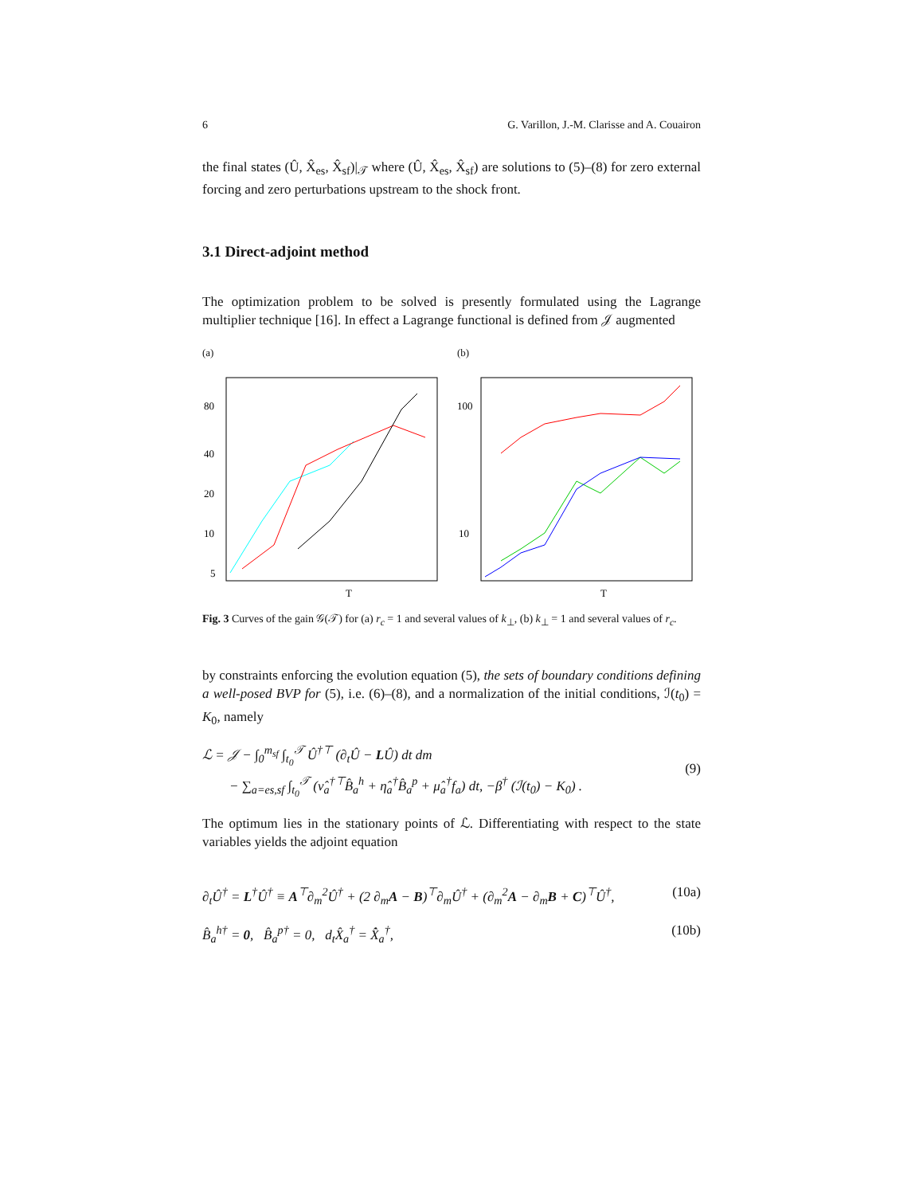6 G. Varillon, J.-M. Clarisse and A. Couairon
the final states (Û, X̂<sub>es</sub>, X̂<sub>sf</sub>)|<sub>𝒯</sub> where (Û, X̂<sub>es</sub>, X̂<sub>sf</sub>) are solutions to (5)–(8) for zero external forcing and zero perturbations upstream to the shock front.
3.1 Direct-adjoint method
The optimization problem to be solved is presently formulated using the Lagrange multiplier technique [16]. In effect a Lagrange functional is defined from 𝒥 augmented
(a)
80
40
20
10
5
T
(b)
100
10
T
Fig. 3 Curves of the gain 𝒢(𝒯) for (a) r<sub>c</sub> = 1 and several values of k<sub>⊥</sub>, (b) k<sub>⊥</sub> = 1 and several values of r<sub>c</sub>.
by constraints enforcing the evolution equation (5), the sets of boundary conditions defining a well-posed BVP for (5), i.e. (6)–(8), and a normalization of the initial conditions, ℐ(t<sub>0</sub>) = K<sub>0</sub>, namely
ℒ = 𝒥 − ∫<sub>0</sub><sup>m<sub>sf</sub></sup> ∫<sub>t<sub>0</sub></sub><sup>𝒯</sup> Û<sup>†⊤</sup> (∂<sub>t</sub>Û − LÛ) dt dm
− ∑<sub>a=es,sf</sub> ∫<sub>t<sub>0</sub></sub><sup>𝒯</sup> (ν̂<sub>a</sub><sup>†⊤</sup>B̂<sub>a</sub><sup>h</sup> + η̂<sub>a</sub><sup>†</sup>B̂<sub>a</sub><sup>p</sup> + μ̂<sub>a</sub><sup>†</sup>f<sub>a</sub>) dt, −β<sup>†</sup> (ℐ(t<sub>0</sub>) − K<sub>0</sub>) .
(9)
The optimum lies in the stationary points of ℒ. Differentiating with respect to the state variables yields the adjoint equation
∂<sub>t</sub>Û<sup>†</sup> = L<sup>†</sup>Û<sup>†</sup> ≡ A<sup>⊤</sup>∂<sub>m</sub><sup>2</sup>Û<sup>†</sup> + (2 ∂<sub>m</sub>A − B)<sup>⊤</sup>∂<sub>m</sub>Û<sup>†</sup> + (∂<sub>m</sub><sup>2</sup>A − ∂<sub>m</sub>B + C)<sup>⊤</sup>Û<sup>†</sup>, (10a)
B̂<sub>a</sub><sup>h†</sup> = 0, B̂<sub>a</sub><sup>p†</sup> = 0, d<sub>t</sub>X̂<sub>a</sub><sup>†</sup> = X̂̇<sub>a</sub><sup>†</sup>, (10b)